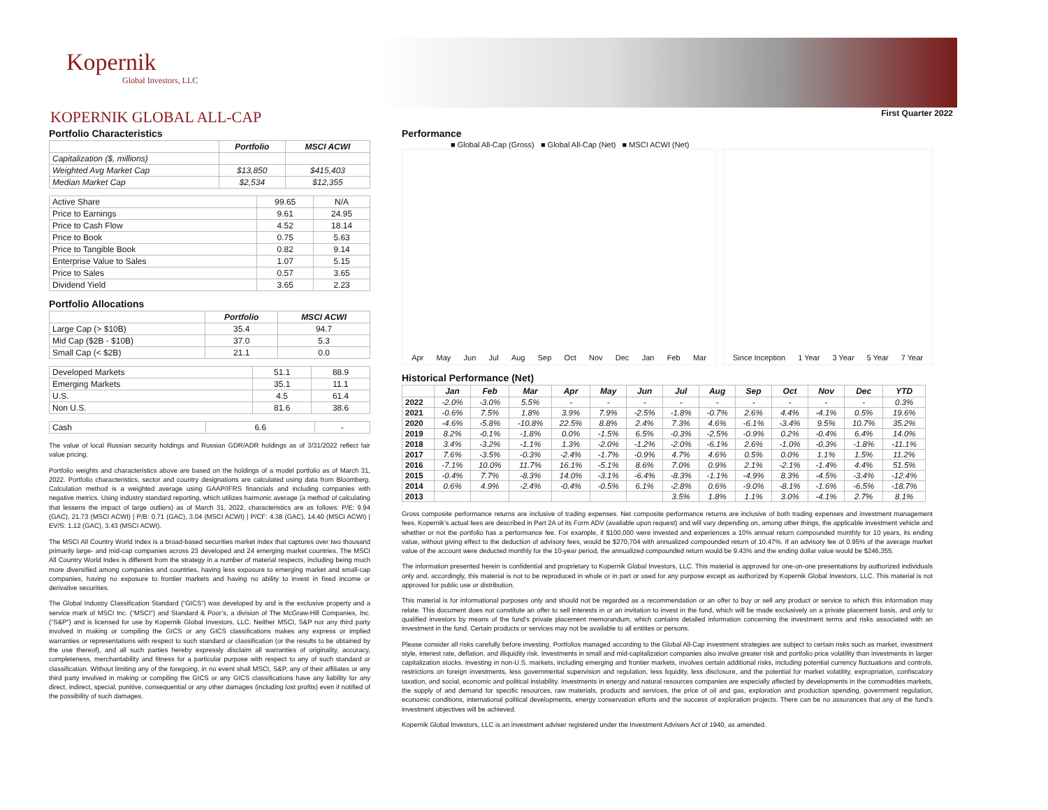Kopernik
Global Investors, LLC
KOPERNIK GLOBAL ALL-CAP
First Quarter 2022
Portfolio Characteristics
| | Portfolio | MSCI ACWI |
| --- | --- | --- |
| Capitalization ($, millions) | | |
| Weighted Avg Market Cap | $13,850 | $415,403 |
| Median Market Cap | $2,534 | $12,355 |
| Active Share | 99.65 | N/A |
| Price to Earnings | 9.61 | 24.95 |
| Price to Cash Flow | 4.52 | 18.14 |
| Price to Book | 0.75 | 5.63 |
| Price to Tangible Book | 0.82 | 9.14 |
| Enterprise Value to Sales | 1.07 | 5.15 |
| Price to Sales | 0.57 | 3.65 |
| Dividend Yield | 3.65 | 2.23 |
Portfolio Allocations
| | Portfolio | MSCI ACWI |
| --- | --- | --- |
| Large Cap (> $10B) | 35.4 | 94.7 |
| Mid Cap ($2B - $10B) | 37.0 | 5.3 |
| Small Cap (< $2B) | 21.1 | 0.0 |
| Developed Markets | 51.1 | 88.9 |
| Emerging Markets | 35.1 | 11.1 |
| U.S. | 4.5 | 61.4 |
| Non U.S. | 81.6 | 38.6 |
| Cash | 6.6 | - |
The value of local Russian security holdings and Russian GDR/ADR holdings as of 3/31/2022 reflect fair value pricing.
Portfolio weights and characteristics above are based on the holdings of a model portfolio as of March 31, 2022. Portfolio characteristics, sector and country designations are calculated using data from Bloomberg. Calculation method is a weighted average using GAAP/IFRS financials and including companies with negative metrics. Using industry standard reporting, which utilizes harmonic average (a method of calculating that lessens the impact of large outliers) as of March 31, 2022, characteristics are as follows: P/E: 9.94 (GAC), 21.73 (MSCI ACWI) | P/B: 0.71 (GAC), 3.04 (MSCI ACWI) | P/CF: 4.38 (GAC), 14.40 (MSCI ACWI) | EV/S: 1.12 (GAC), 3.43 (MSCI ACWI).
The MSCI All Country World Index is a broad-based securities market index that captures over two thousand primarily large- and mid-cap companies across 23 developed and 24 emerging market countries. The MSCI All Country World Index is different from the strategy in a number of material respects, including being much more diversified among companies and countries, having less exposure to emerging market and small-cap companies, having no exposure to frontier markets and having no ability to invest in fixed income or derivative securities.
The Global Industry Classification Standard (“GICS”) was developed by and is the exclusive property and a service mark of MSCI Inc. (“MSCI”) and Standard & Poor’s, a division of The McGraw-Hill Companies, Inc. (“S&P”) and is licensed for use by Kopernik Global Investors, LLC. Neither MSCI, S&P nor any third party involved in making or compiling the GICS or any GICS classifications makes any express or implied warranties or representations with respect to such standard or classification (or the results to be obtained by the use thereof), and all such parties hereby expressly disclaim all warranties of originality, accuracy, completeness, merchantability and fitness for a particular purpose with respect to any of such standard or classification. Without limiting any of the foregoing, in no event shall MSCI, S&P, any of their affiliates or any third party involved in making or compiling the GICS or any GICS classifications have any liability for any direct, indirect, special, punitive, consequential or any other damages (including lost profits) even if notified of the possibility of such damages.
Performance
■ Global All-Cap (Gross) ■ Global All-Cap (Net) ■ MSCI ACWI (Net)
Apr May Jun Jul Aug Sep Oct Nov Dec Jan Feb Mar Since Inception 1 Year 3 Year 5 Year 7 Year
Historical Performance (Net)
| | Jan | Feb | Mar | Apr | May | Jun | Jul | Aug | Sep | Oct | Nov | Dec | YTD |
| --- | --- | --- | --- | --- | --- | --- | --- | --- | --- | --- | --- | --- | --- |
| 2022 | -2.0% | -3.0% | 5.5% | - | - | - | - | - | - | - | - | - | 0.3% |
| 2021 | -0.6% | 7.5% | 1.8% | 3.9% | 7.9% | -2.5% | -1.8% | -0.7% | 2.6% | 4.4% | -4.1% | 0.5% | 19.6% |
| 2020 | -4.6% | -5.8% | -10.8% | 22.5% | 8.8% | 2.4% | 7.3% | 4.6% | -6.1% | -3.4% | 9.5% | 10.7% | 35.2% |
| 2019 | 8.2% | -0.1% | -1.8% | 0.0% | -1.5% | 6.5% | -0.3% | -2.5% | -0.9% | 0.2% | -0.4% | 6.4% | 14.0% |
| 2018 | 3.4% | -3.2% | -1.1% | 1.3% | -2.0% | -1.2% | -2.0% | -6.1% | 2.6% | -1.0% | -0.3% | -1.8% | -11.1% |
| 2017 | 7.6% | -3.5% | -0.3% | -2.4% | -1.7% | -0.9% | 4.7% | 4.6% | 0.5% | 0.0% | 1.1% | 1.5% | 11.2% |
| 2016 | -7.1% | 10.0% | 11.7% | 16.1% | -5.1% | 8.6% | 7.0% | 0.9% | 2.1% | -2.1% | -1.4% | 4.4% | 51.5% |
| 2015 | -0.4% | 7.7% | -8.3% | 14.0% | -3.1% | -6.4% | -8.3% | -1.1% | -4.9% | 8.3% | -4.5% | -3.4% | -12.4% |
| 2014 | 0.6% | 4.9% | -2.4% | -0.4% | -0.5% | 6.1% | -2.8% | 0.6% | -9.0% | -8.1% | -1.6% | -6.5% | -18.7% |
| 2013 | | | | | | | 3.5% | 1.8% | 1.1% | 3.0% | -4.1% | 2.7% | 8.1% |
Gross composite performance returns are inclusive of trading expenses. Net composite performance returns are inclusive of both trading expenses and investment management fees. Kopernik’s actual fees are described in Part 2A of its Form ADV (available upon request) and will vary depending on, among other things, the applicable investment vehicle and whether or not the portfolio has a performance fee. For example, if $100,000 were invested and experiences a 10% annual return compounded monthly for 10 years, its ending value, without giving effect to the deduction of advisory fees, would be $270,704 with annualized compounded return of 10.47%. If an advisory fee of 0.95% of the average market value of the account were deducted monthly for the 10-year period, the annualized compounded return would be 9.43% and the ending dollar value would be $246,355.
The information presented herein is confidential and proprietary to Kopernik Global Investors, LLC. This material is approved for one-on-one presentations by authorized individuals only and, accordingly, this material is not to be reproduced in whole or in part or used for any purpose except as authorized by Kopernik Global Investors, LLC. This material is not approved for public use or distribution.
This material is for informational purposes only and should not be regarded as a recommendation or an offer to buy or sell any product or service to which this information may relate. This document does not constitute an offer to sell interests in or an invitation to invest in the fund, which will be made exclusively on a private placement basis, and only to qualified investors by means of the fund’s private placement memorandum, which contains detailed information concerning the investment terms and risks associated with an investment in the fund. Certain products or services may not be available to all entities or persons.
Please consider all risks carefully before investing. Portfolios managed according to the Global All-Cap investment strategies are subject to certain risks such as market, investment style, interest rate, deflation, and illiquidity risk. Investments in small and mid-capitalization companies also involve greater risk and portfolio price volatility than investments in larger capitalization stocks. Investing in non-U.S. markets, including emerging and frontier markets, involves certain additional risks, including potential currency fluctuations and controls, restrictions on foreign investments, less governmental supervision and regulation, less liquidity, less disclosure, and the potential for market volatility, expropriation, confiscatory taxation, and social, economic and political instability. Investments in energy and natural resources companies are especially affected by developments in the commodities markets, the supply of and demand for specific resources, raw materials, products and services, the price of oil and gas, exploration and production spending, government regulation, economic conditions, international political developments, energy conservation efforts and the success of exploration projects. There can be no assurances that any of the fund’s investment objectives will be achieved.
Kopernik Global Investors, LLC is an investment adviser registered under the Investment Advisers Act of 1940, as amended.